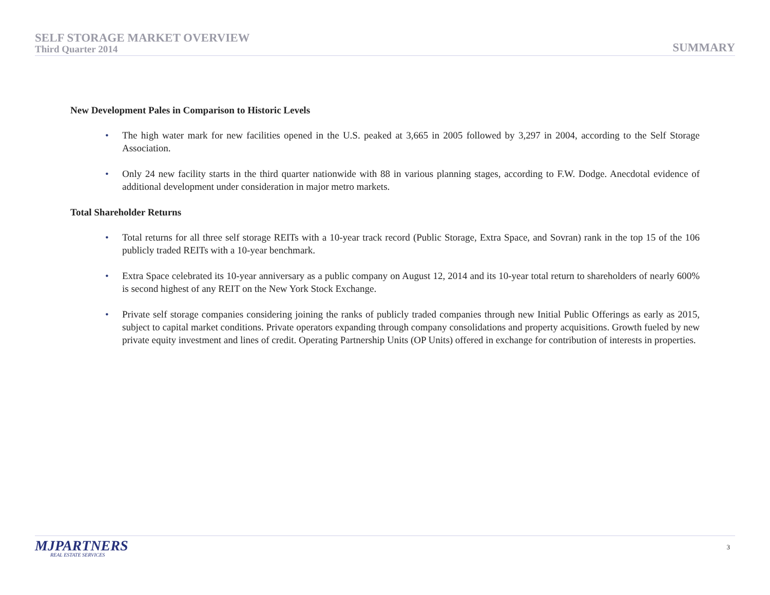SELF STORAGE MARKET OVERVIEW
Third Quarter 2014
SUMMARY
New Development Pales in Comparison to Historic Levels
• The high water mark for new facilities opened in the U.S. peaked at 3,665 in 2005 followed by 3,297 in 2004, according to the Self Storage Association.
• Only 24 new facility starts in the third quarter nationwide with 88 in various planning stages, according to F.W. Dodge. Anecdotal evidence of additional development under consideration in major metro markets.
Total Shareholder Returns
• Total returns for all three self storage REITs with a 10-year track record (Public Storage, Extra Space, and Sovran) rank in the top 15 of the 106 publicly traded REITs with a 10-year benchmark.
• Extra Space celebrated its 10-year anniversary as a public company on August 12, 2014 and its 10-year total return to shareholders of nearly 600% is second highest of any REIT on the New York Stock Exchange.
• Private self storage companies considering joining the ranks of publicly traded companies through new Initial Public Offerings as early as 2015, subject to capital market conditions. Private operators expanding through company consolidations and property acquisitions. Growth fueled by new private equity investment and lines of credit. Operating Partnership Units (OP Units) offered in exchange for contribution of interests in properties.
MJPARTNERS
REAL ESTATE SERVICES
3